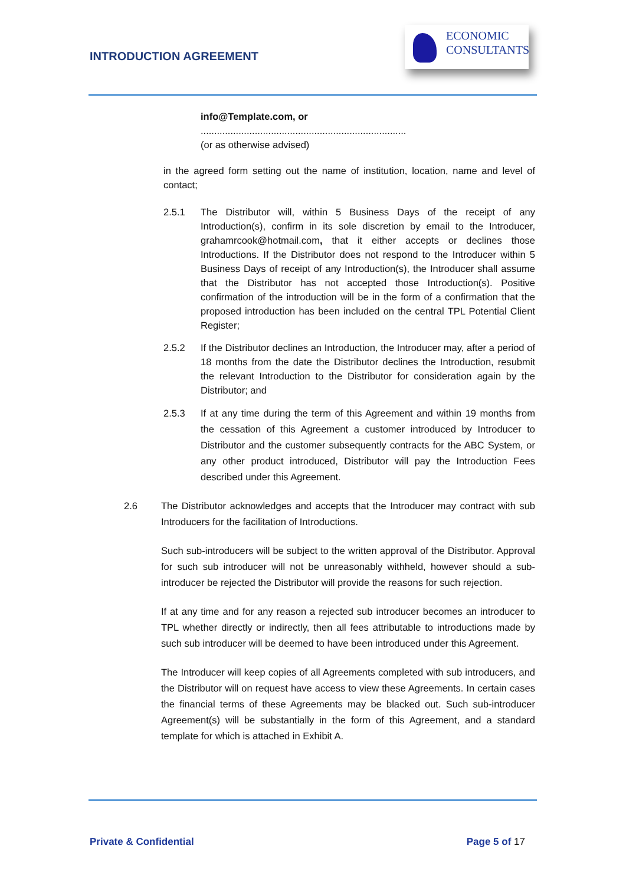INTRODUCTION AGREEMENT
ECONOMIC
CONSULTANTS
info@Template.com, or
............................................................................
(or as otherwise advised)
in the agreed form setting out the name of institution, location, name and level of contact;
2.5.1 The Distributor will, within 5 Business Days of the receipt of any Introduction(s), confirm in its sole discretion by email to the Introducer, grahamrcook@hotmail.com, that it either accepts or declines those Introductions. If the Distributor does not respond to the Introducer within 5 Business Days of receipt of any Introduction(s), the Introducer shall assume that the Distributor has not accepted those Introduction(s). Positive confirmation of the introduction will be in the form of a confirmation that the proposed introduction has been included on the central TPL Potential Client Register;
2.5.2 If the Distributor declines an Introduction, the Introducer may, after a period of 18 months from the date the Distributor declines the Introduction, resubmit the relevant Introduction to the Distributor for consideration again by the Distributor; and
2.5.3 If at any time during the term of this Agreement and within 19 months from the cessation of this Agreement a customer introduced by Introducer to Distributor and the customer subsequently contracts for the ABC System, or any other product introduced, Distributor will pay the Introduction Fees described under this Agreement.
2.6 The Distributor acknowledges and accepts that the Introducer may contract with sub Introducers for the facilitation of Introductions.
Such sub-introducers will be subject to the written approval of the Distributor. Approval for such sub introducer will not be unreasonably withheld, however should a sub-introducer be rejected the Distributor will provide the reasons for such rejection.
If at any time and for any reason a rejected sub introducer becomes an introducer to TPL whether directly or indirectly, then all fees attributable to introductions made by such sub introducer will be deemed to have been introduced under this Agreement.
The Introducer will keep copies of all Agreements completed with sub introducers, and the Distributor will on request have access to view these Agreements. In certain cases the financial terms of these Agreements may be blacked out. Such sub-introducer Agreement(s) will be substantially in the form of this Agreement, and a standard template for which is attached in Exhibit A.
Private & Confidential Page 5 of 17